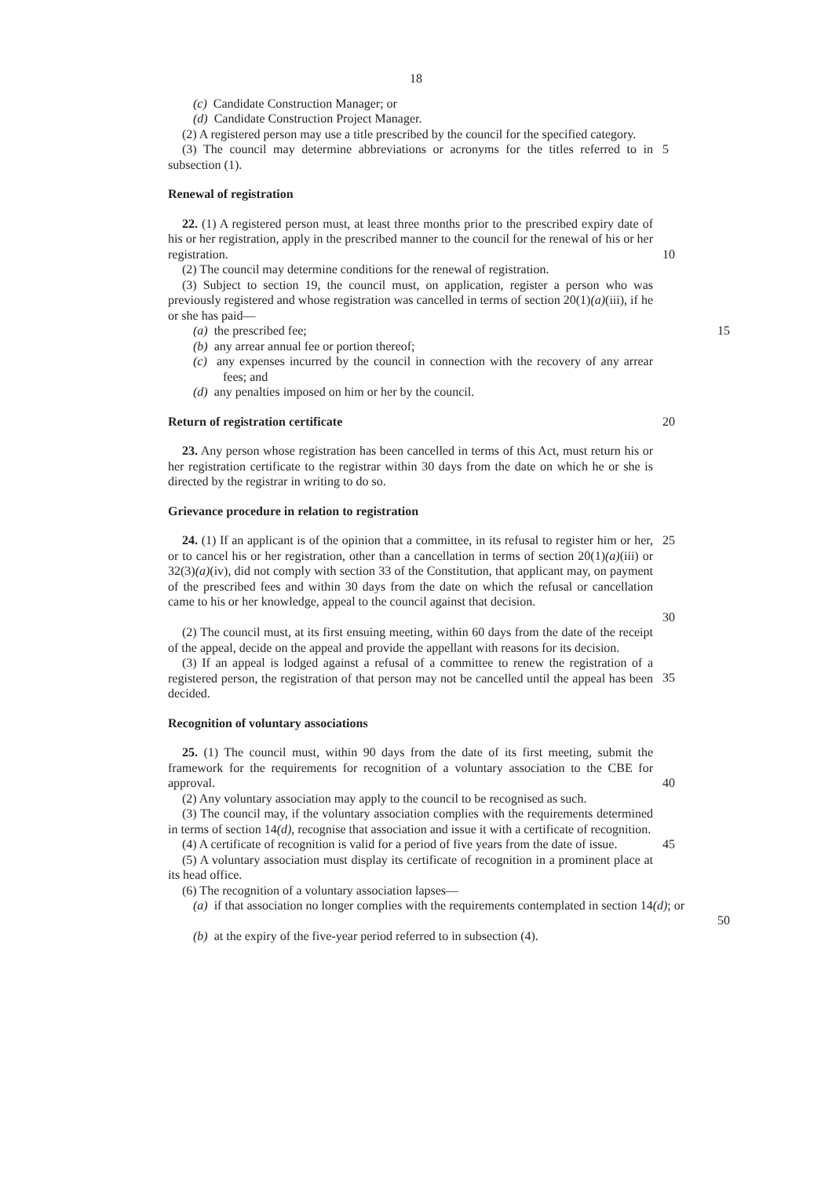18
(c) Candidate Construction Manager; or
(d) Candidate Construction Project Manager.
(2) A registered person may use a title prescribed by the council for the specified category.
(3) The council may determine abbreviations or acronyms for the titles referred to in subsection (1).
5
Renewal of registration
22. (1) A registered person must, at least three months prior to the prescribed expiry date of his or her registration, apply in the prescribed manner to the council for the renewal of his or her registration.
10
(2) The council may determine conditions for the renewal of registration.
(3) Subject to section 19, the council must, on application, register a person who was previously registered and whose registration was cancelled in terms of section 20(1)(a)(iii), if he or she has paid—
(a) the prescribed fee; 15
(b) any arrear annual fee or portion thereof;
(c) any expenses incurred by the council in connection with the recovery of any arrear fees; and
(d) any penalties imposed on him or her by the council.
Return of registration certificate
20
23. Any person whose registration has been cancelled in terms of this Act, must return his or her registration certificate to the registrar within 30 days from the date on which he or she is directed by the registrar in writing to do so.
Grievance procedure in relation to registration
24. (1) If an applicant is of the opinion that a committee, in its refusal to register him or her, or to cancel his or her registration, other than a cancellation in terms of section 20(1)(a)(iii) or 32(3)(a)(iv), did not comply with section 33 of the Constitution, that applicant may, on payment of the prescribed fees and within 30 days from the date on which the refusal or cancellation came to his or her knowledge, appeal to the council against that decision.
25
30
(2) The council must, at its first ensuing meeting, within 60 days from the date of the receipt of the appeal, decide on the appeal and provide the appellant with reasons for its decision.
(3) If an appeal is lodged against a refusal of a committee to renew the registration of a registered person, the registration of that person may not be cancelled until the appeal has been decided.
35
Recognition of voluntary associations
25. (1) The council must, within 90 days from the date of its first meeting, submit the framework for the requirements for recognition of a voluntary association to the CBE for approval.
40
(2) Any voluntary association may apply to the council to be recognised as such.
(3) The council may, if the voluntary association complies with the requirements determined in terms of section 14(d), recognise that association and issue it with a certificate of recognition.
(4) A certificate of recognition is valid for a period of five years from the date of issue.
45
(5) A voluntary association must display its certificate of recognition in a prominent place at its head office.
(6) The recognition of a voluntary association lapses—
(a) if that association no longer complies with the requirements contemplated in section 14(d); or
50
(b) at the expiry of the five-year period referred to in subsection (4).